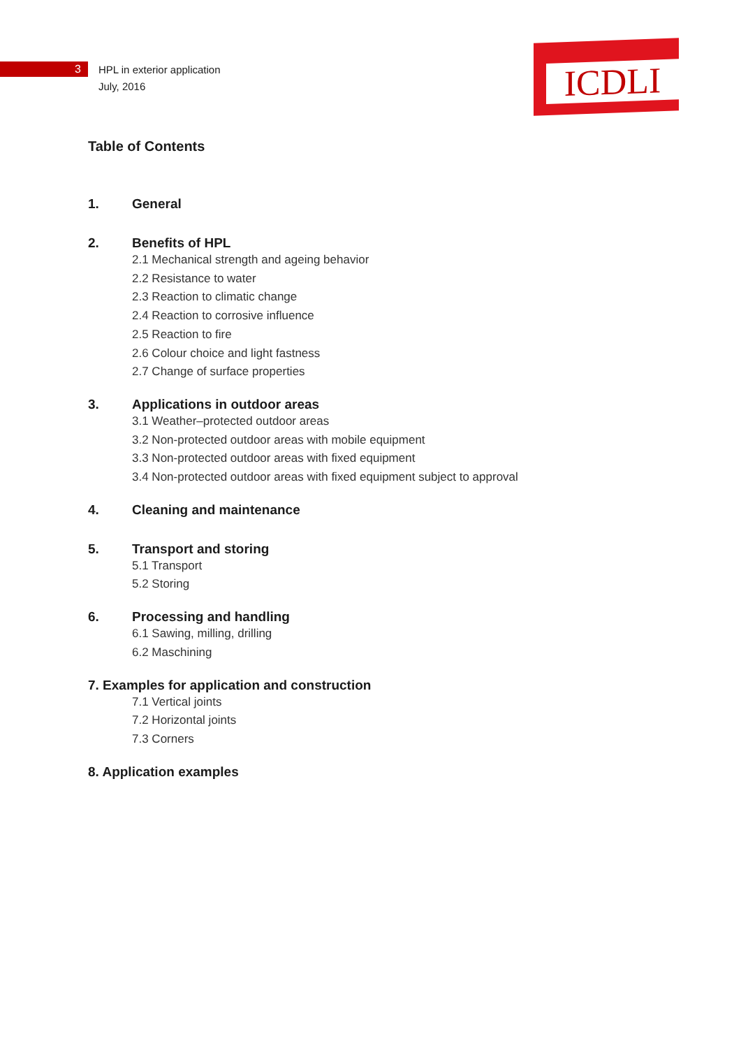3
HPL in exterior application
July, 2016
ICDLI
Table of Contents
1. General
2. Benefits of HPL
2.1 Mechanical strength and ageing behavior
2.2 Resistance to water
2.3 Reaction to climatic change
2.4 Reaction to corrosive influence
2.5 Reaction to fire
2.6 Colour choice and light fastness
2.7 Change of surface properties
3. Applications in outdoor areas
3.1 Weather–protected outdoor areas
3.2 Non-protected outdoor areas with mobile equipment
3.3 Non-protected outdoor areas with fixed equipment
3.4 Non-protected outdoor areas with fixed equipment subject to approval
4. Cleaning and maintenance
5. Transport and storing
5.1 Transport
5.2 Storing
6. Processing and handling
6.1 Sawing, milling, drilling
6.2 Maschining
7. Examples for application and construction
7.1 Vertical joints
7.2 Horizontal joints
7.3 Corners
8. Application examples